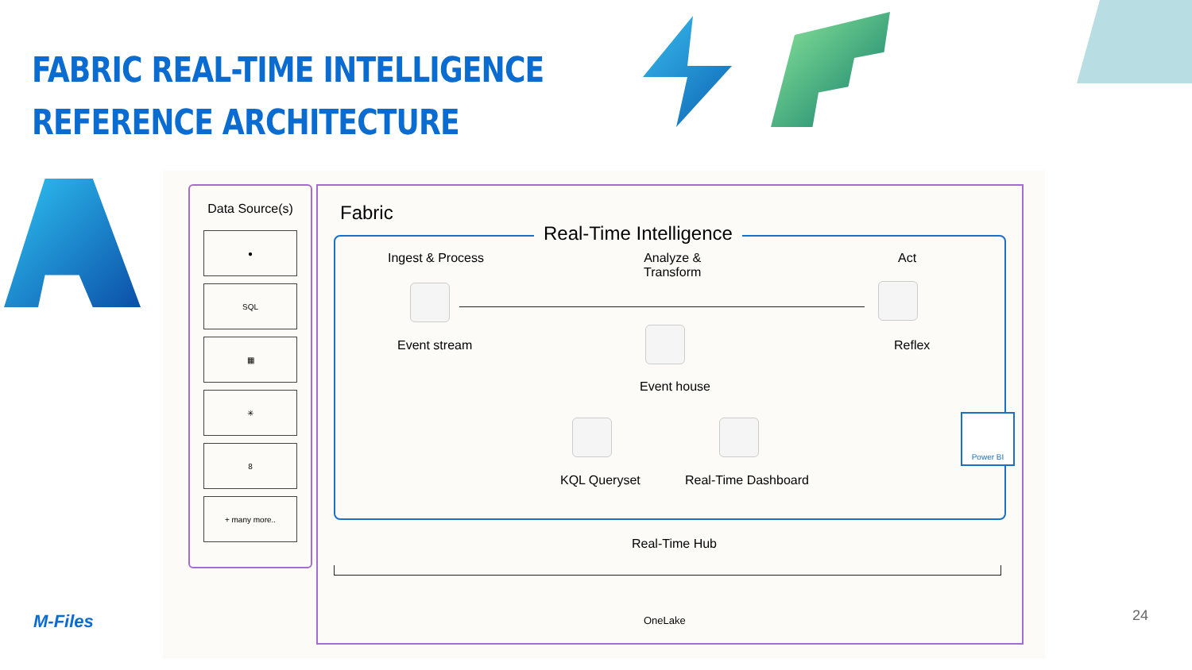FABRIC REAL-TIME INTELLIGENCE
REFERENCE ARCHITECTURE
Data Source(s)
●
SQL
▦
✳
8
+ many more..
Fabric
Real-Time Intelligence
Ingest & Process
Analyze &
Transform
Act
Event stream Reflex
Event house
KQL Queryset Real-Time Dashboard
Power BI
Real-Time Hub
OneLake
M-Files 24